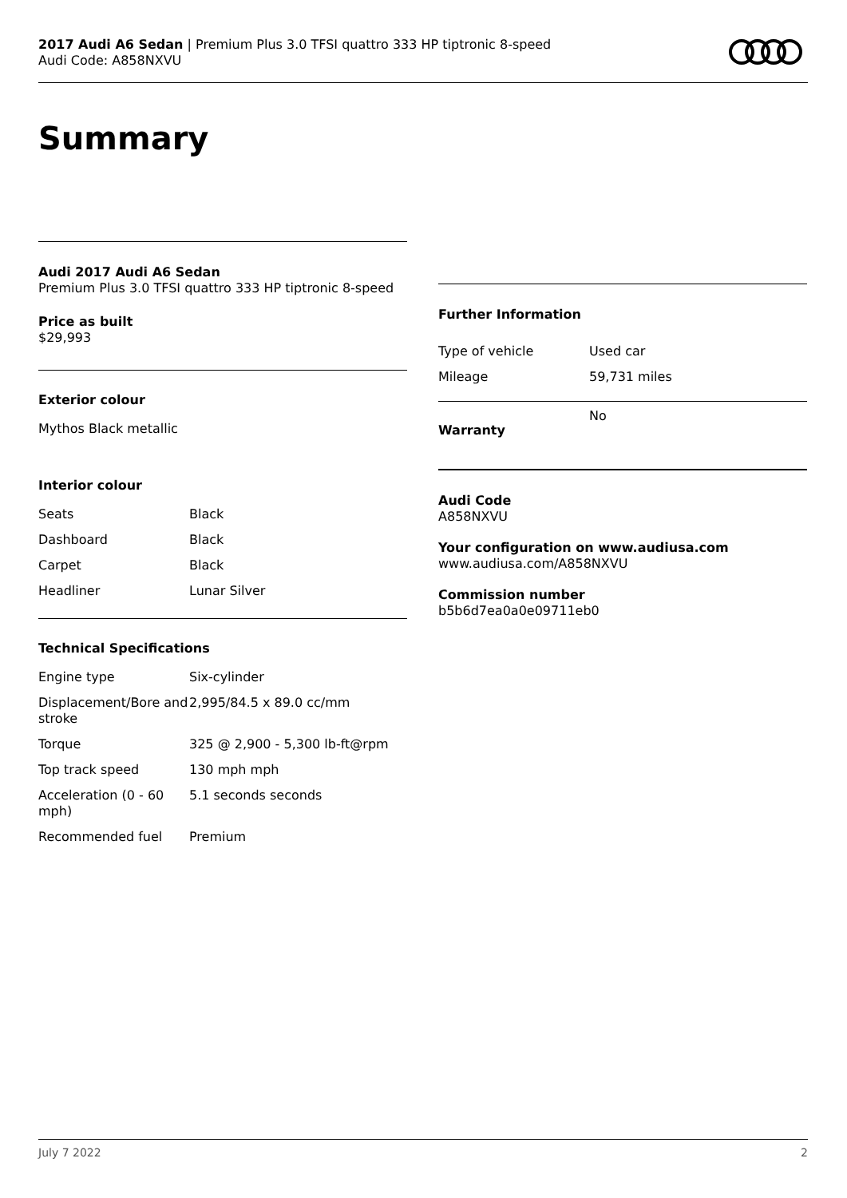2017 Audi A6 Sedan | Premium Plus 3.0 TFSI quattro 333 HP tiptronic 8-speed
Audi Code: A858NXVU
Summary
Audi 2017 Audi A6 Sedan
Premium Plus 3.0 TFSI quattro 333 HP tiptronic 8-speed
Price as built
$29,993
Exterior colour
Mythos Black metallic
Interior colour
| Seats | Black |
| Dashboard | Black |
| Carpet | Black |
| Headliner | Lunar Silver |
Technical Specifications
| Engine type | Six-cylinder |
| Displacement/Bore and stroke | 2,995/84.5 x 89.0 cc/mm |
| Torque | 325 @ 2,900 - 5,300 lb-ft@rpm |
| Top track speed | 130 mph mph |
| Acceleration (0 - 60 mph) | 5.1 seconds seconds |
| Recommended fuel | Premium |
Further Information
| Type of vehicle | Used car |
| Mileage | 59,731 miles |
| Warranty | No |
Audi Code
A858NXVU
Your configuration on www.audiusa.com
www.audiusa.com/A858NXVU
Commission number
b5b6d7ea0a0e09711eb0
July 7 2022 2